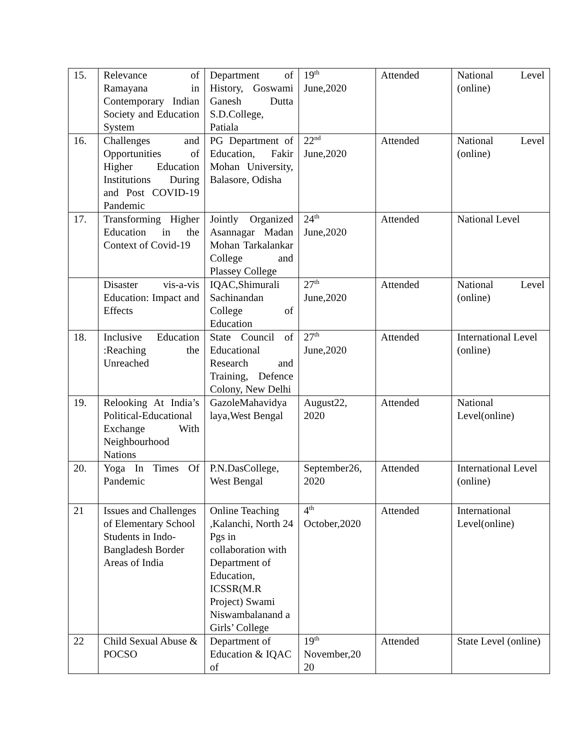| 15. | Relevance of Ramayana in Contemporary Indian Society and Education System | Department of History, Goswami Ganesh Dutta S.D.College, Patiala | 19<sup>th</sup> June,2020 | Attended | National Level (online) |
| 16. | Challenges and Opportunities of Higher Education Institutions During and Post COVID-19 Pandemic | PG Department of Education, Fakir Mohan University, Balasore, Odisha | 22<sup>nd</sup> June,2020 | Attended | National Level (online) |
| 17. | Transforming Higher Education in the Context of Covid-19 | Jointly Organized Asannagar Madan Mohan Tarkalankar College and Plassey College | 24<sup>th</sup> June,2020 | Attended | National Level |
| | Disaster vis-a-vis Education: Impact and Effects | IQAC,Shimurali Sachinandan College of Education | 27<sup>th</sup> June,2020 | Attended | National Level (online) |
| 18. | Inclusive Education :Reaching the Unreached | State Council of Educational Research and Training, Defence Colony, New Delhi | 27<sup>th</sup> June,2020 | Attended | International Level (online) |
| 19. | Relooking At India’s Political-Educational Exchange With Neighbourhood Nations | GazoleMahavidya laya,West Bengal | August22, 2020 | Attended | National Level(online) |
| 20. | Yoga In Times Of Pandemic | P.N.DasCollege, West Bengal | September26, 2020 | Attended | International Level (online) |
| 21 | Issues and Challenges of Elementary School Students in Indo-Bangladesh Border Areas of India | Online Teaching ,Kalanchi, North 24 Pgs in collaboration with Department of Education, ICSSR(M.R Project) Swami Niswambalanand a Girls’ College | 4<sup>th</sup> October,2020 | Attended | International Level(online) |
| 22 | Child Sexual Abuse & POCSO | Department of Education & IQAC of | 19<sup>th</sup> November,20 20 | Attended | State Level (online) |